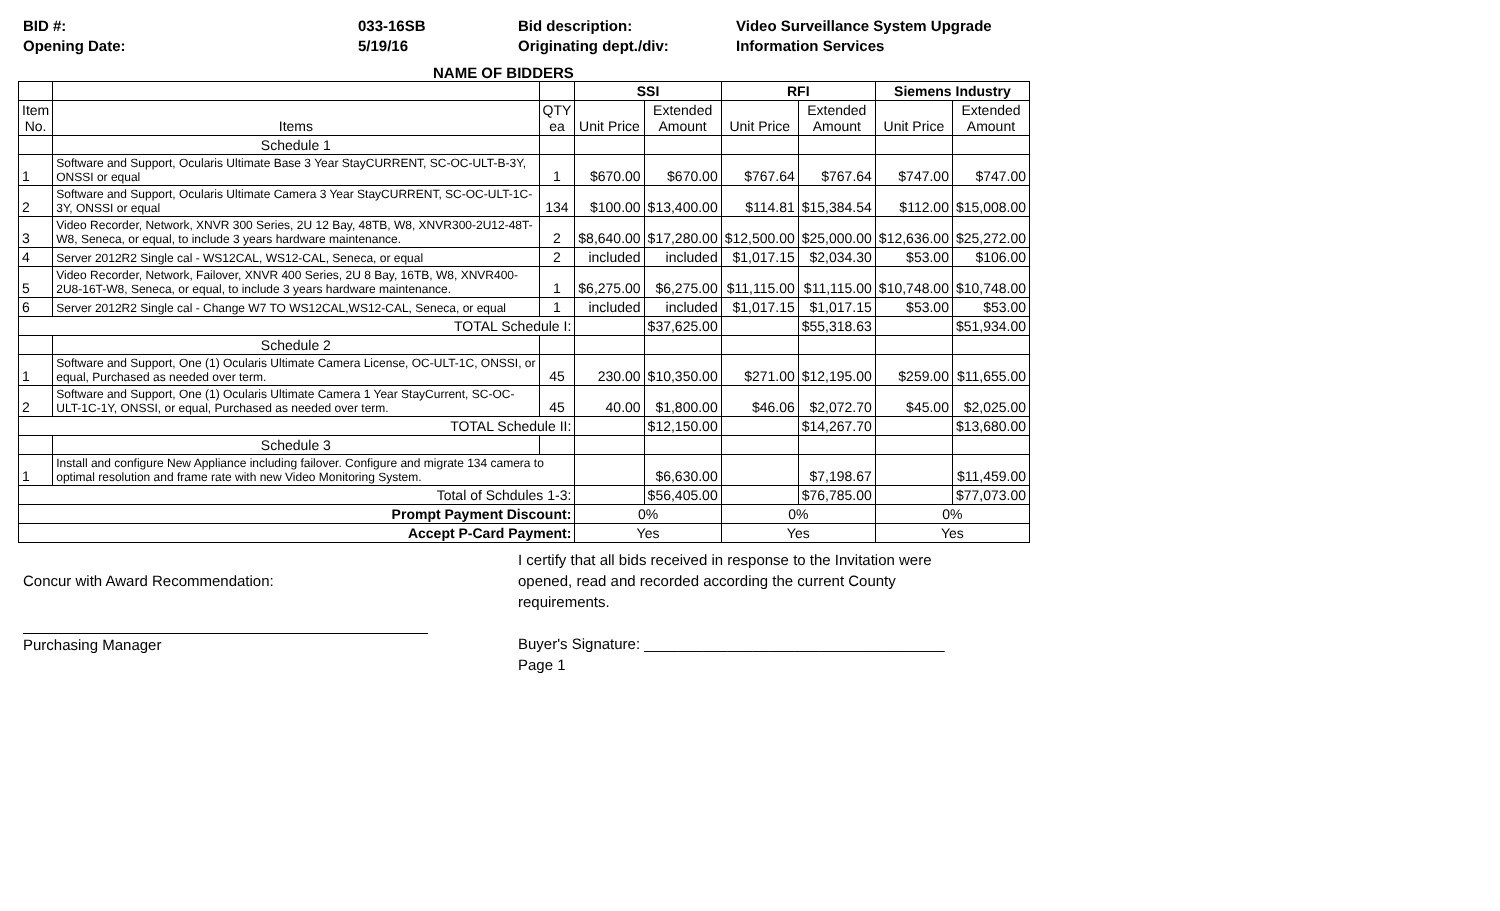BID #:
Opening Date:
033-16SB
5/19/16
Bid description:
Originating dept./div:
Video Surveillance System Upgrade
Information Services
NAME OF BIDDERS
| | | | SSI | | RFI | | Siemens Industry | |
| --- | --- | --- | --- | --- | --- | --- | --- | --- |
| Item No. | Items | QTY ea | Unit Price | Extended Amount | Unit Price | Extended Amount | Unit Price | Extended Amount |
| | Schedule 1 | | | | | | | |
| 1 | Software and Support, Ocularis Ultimate Base 3 Year StayCURRENT, SC-OC-ULT-B-3Y, ONSSI or equal | 1 | $670.00 | $670.00 | $767.64 | $767.64 | $747.00 | $747.00 |
| 2 | Software and Support, Ocularis Ultimate Camera 3 Year StayCURRENT, SC-OC-ULT-1C-3Y, ONSSI or equal | 134 | $100.00 | $13,400.00 | $114.81 | $15,384.54 | $112.00 | $15,008.00 |
| 3 | Video Recorder, Network, XNVR 300 Series, 2U 12 Bay, 48TB, W8, XNVR300-2U12-48T-W8, Seneca, or equal, to include 3 years hardware maintenance. | 2 | $8,640.00 | $17,280.00 | $12,500.00 | $25,000.00 | $12,636.00 | $25,272.00 |
| 4 | Server 2012R2 Single cal - WS12CAL, WS12-CAL, Seneca, or equal | 2 | included | included | $1,017.15 | $2,034.30 | $53.00 | $106.00 |
| 5 | Video Recorder, Network, Failover, XNVR 400 Series, 2U 8 Bay, 16TB, W8, XNVR400-2U8-16T-W8, Seneca, or equal, to include 3 years hardware maintenance. | 1 | $6,275.00 | $6,275.00 | $11,115.00 | $11,115.00 | $10,748.00 | $10,748.00 |
| 6 | Server 2012R2 Single cal - Change W7 TO WS12CAL,WS12-CAL, Seneca, or equal | 1 | included | included | $1,017.15 | $1,017.15 | $53.00 | $53.00 |
| TOTAL Schedule I: | | | | $37,625.00 | | $55,318.63 | | $51,934.00 |
| | Schedule 2 | | | | | | | |
| 1 | Software and Support, One (1) Ocularis Ultimate Camera License, OC-ULT-1C, ONSSI, or equal, Purchased as needed over term. | 45 | 230.00 | $10,350.00 | $271.00 | $12,195.00 | $259.00 | $11,655.00 |
| 2 | Software and Support, One (1) Ocularis Ultimate Camera 1 Year StayCurrent, SC-OC-ULT-1C-1Y, ONSSI, or equal, Purchased as needed over term. | 45 | 40.00 | $1,800.00 | $46.06 | $2,072.70 | $45.00 | $2,025.00 |
| TOTAL Schedule II: | | | | $12,150.00 | | $14,267.70 | | $13,680.00 |
| | Schedule 3 | | | | | | | |
| 1 | Install and configure New Appliance including failover. Configure and migrate 134 camera to optimal resolution and frame rate with new Video Monitoring System. | | | $6,630.00 | | $7,198.67 | | $11,459.00 |
| Total of Schdules 1-3: | | | | $56,405.00 | | $76,785.00 | | $77,073.00 |
| Prompt Payment Discount: | | | 0% | | 0% | | 0% | |
| Accept P-Card Payment: | | | Yes | | Yes | | Yes | |
Concur with Award Recommendation:
Purchasing Manager
I certify that all bids received in response to the Invitation were opened, read and recorded according the current County requirements.
Buyer's Signature: ____________________________________ Page 1